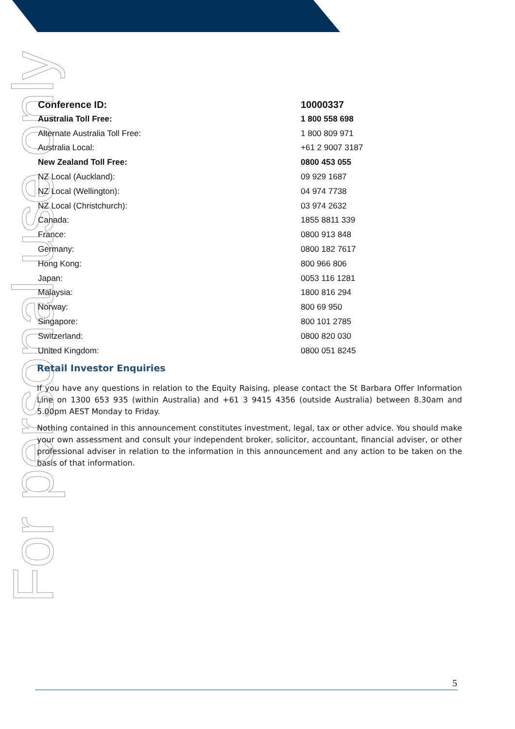For personal use only
| Conference ID: | 10000337 |
| Australia Toll Free: | 1 800 558 698 |
| Alternate Australia Toll Free: | 1 800 809 971 |
| Australia Local: | +61 2 9007 3187 |
| New Zealand Toll Free: | 0800 453 055 |
| NZ Local (Auckland): | 09 929 1687 |
| NZ Local (Wellington): | 04 974 7738 |
| NZ Local (Christchurch): | 03 974 2632 |
| Canada: | 1855 8811 339 |
| France: | 0800 913 848 |
| Germany: | 0800 182 7617 |
| Hong Kong: | 800 966 806 |
| Japan: | 0053 116 1281 |
| Malaysia: | 1800 816 294 |
| Norway: | 800 69 950 |
| Singapore: | 800 101 2785 |
| Switzerland: | 0800 820 030 |
| United Kingdom: | 0800 051 8245 |
Retail Investor Enquiries
If you have any questions in relation to the Equity Raising, please contact the St Barbara Offer Information Line on 1300 653 935 (within Australia) and +61 3 9415 4356 (outside Australia) between 8.30am and 5.00pm AEST Monday to Friday.
Nothing contained in this announcement constitutes investment, legal, tax or other advice. You should make your own assessment and consult your independent broker, solicitor, accountant, financial adviser, or other professional adviser in relation to the information in this announcement and any action to be taken on the basis of that information.
5